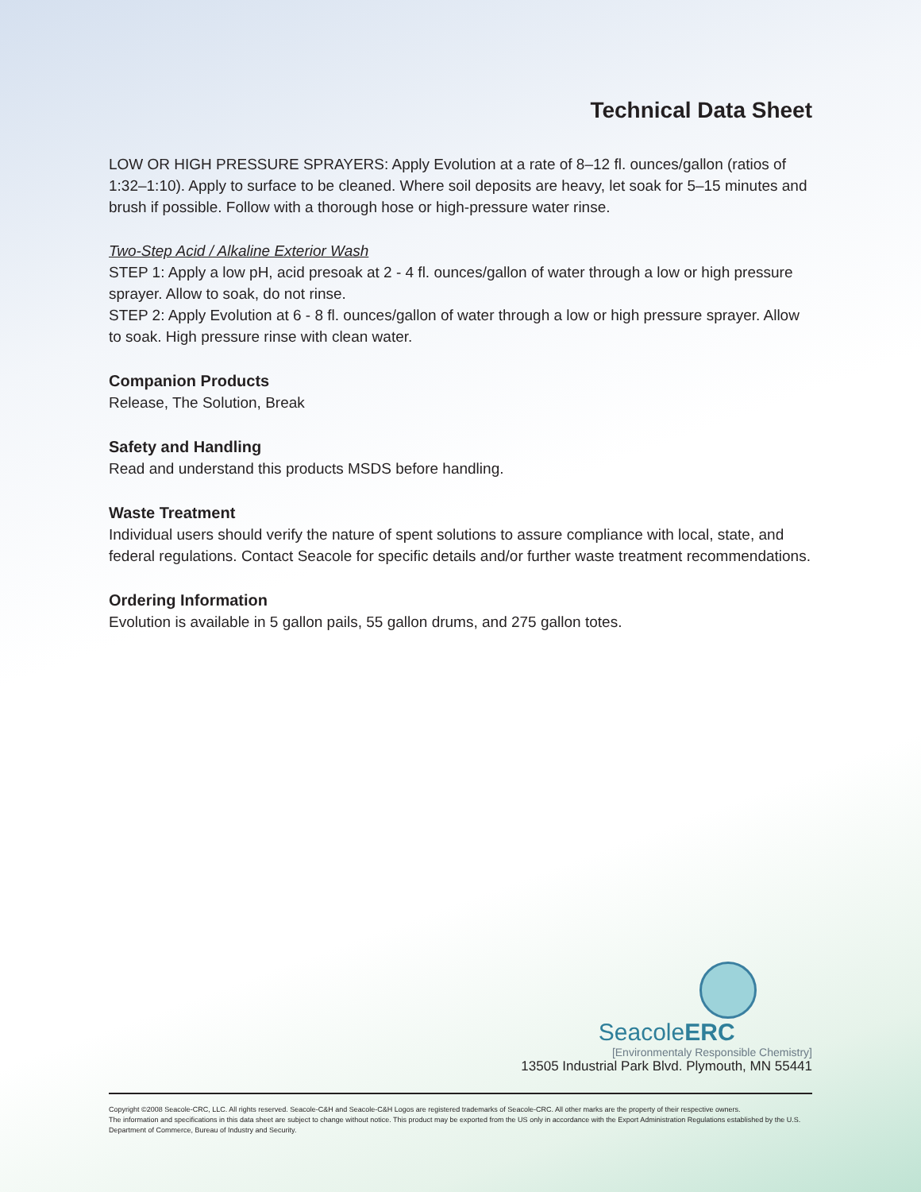Technical Data Sheet
LOW OR HIGH PRESSURE SPRAYERS: Apply Evolution at a rate of 8–12 fl. ounces/gallon (ratios of 1:32–1:10). Apply to surface to be cleaned. Where soil deposits are heavy, let soak for 5–15 minutes and brush if possible. Follow with a thorough hose or high-pressure water rinse.
Two-Step Acid / Alkaline Exterior Wash
STEP 1: Apply a low pH, acid presoak at 2 - 4 fl. ounces/gallon of water through a low or high pressure sprayer. Allow to soak, do not rinse.
STEP 2: Apply Evolution at 6 - 8 fl. ounces/gallon of water through a low or high pressure sprayer. Allow to soak. High pressure rinse with clean water.
Companion Products
Release, The Solution, Break
Safety and Handling
Read and understand this products MSDS before handling.
Waste Treatment
Individual users should verify the nature of spent solutions to assure compliance with local, state, and federal regulations. Contact Seacole for specific details and/or further waste treatment recommendations.
Ordering Information
Evolution is available in 5 gallon pails, 55 gallon drums, and 275 gallon totes.
SeacoleERC
[Environmentaly Responsible Chemistry]
13505 Industrial Park Blvd. Plymouth, MN 55441
Copyright ©2008 Seacole-CRC, LLC. All rights reserved. Seacole-C&H and Seacole-C&H Logos are registered trademarks of Seacole-CRC. All other marks are the property of their respective owners.
The information and specifications in this data sheet are subject to change without notice. This product may be exported from the US only in accordance with the Export Administration Regulations established by the U.S. Department of Commerce, Bureau of Industry and Security.